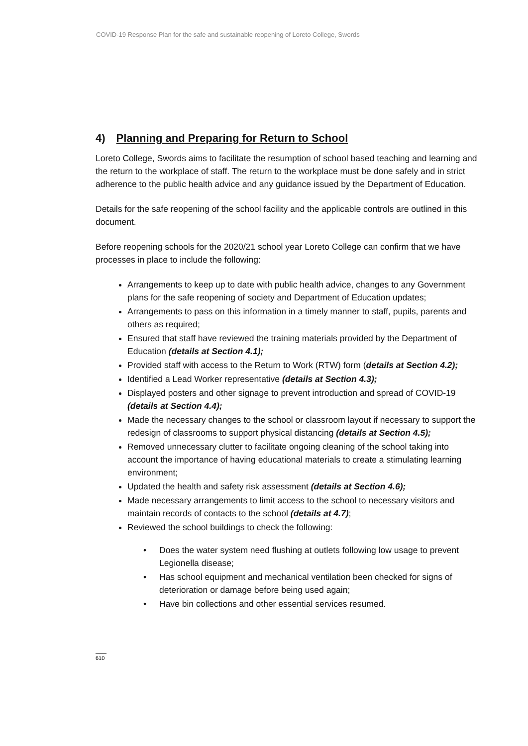COVID-19 Response Plan for the safe and sustainable reopening of Loreto College, Swords
4) Planning and Preparing for Return to School
Loreto College, Swords aims to facilitate the resumption of school based teaching and learning and the return to the workplace of staff. The return to the workplace must be done safely and in strict adherence to the public health advice and any guidance issued by the Department of Education.
Details for the safe reopening of the school facility and the applicable controls are outlined in this document.
Before reopening schools for the 2020/21 school year Loreto College can confirm that we have processes in place to include the following:
Arrangements to keep up to date with public health advice, changes to any Government plans for the safe reopening of society and Department of Education updates;
Arrangements to pass on this information in a timely manner to staff, pupils, parents and others as required;
Ensured that staff have reviewed the training materials provided by the Department of Education (details at Section 4.1);
Provided staff with access to the Return to Work (RTW) form (details at Section 4.2);
Identified a Lead Worker representative (details at Section 4.3);
Displayed posters and other signage to prevent introduction and spread of COVID-19 (details at Section 4.4);
Made the necessary changes to the school or classroom layout if necessary to support the redesign of classrooms to support physical distancing (details at Section 4.5);
Removed unnecessary clutter to facilitate ongoing cleaning of the school taking into account the importance of having educational materials to create a stimulating learning environment;
Updated the health and safety risk assessment (details at Section 4.6);
Made necessary arrangements to limit access to the school to necessary visitors and maintain records of contacts to the school (details at 4.7);
Reviewed the school buildings to check the following:
• Does the water system need flushing at outlets following low usage to prevent Legionella disease;
• Has school equipment and mechanical ventilation been checked for signs of deterioration or damage before being used again;
• Have bin collections and other essential services resumed.
610